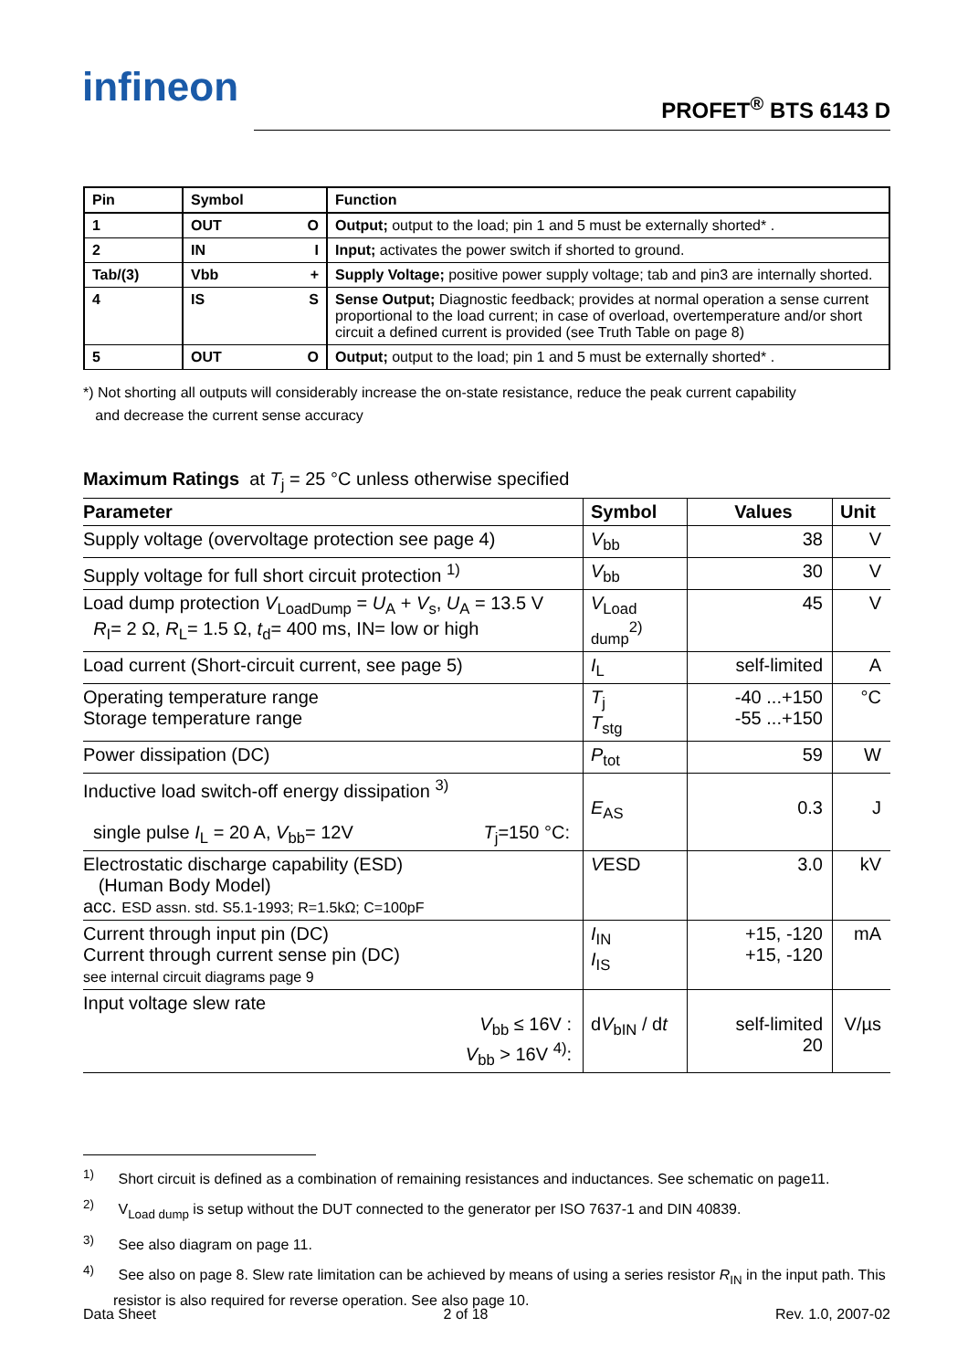infineon PROFET<sup>®</sup> BTS 6143 D
| Pin | Symbol | Function |
| --- | --- | --- |
| 1 | OUT O | Output; output to the load; pin 1 and 5 must be externally shorted* . |
| 2 | IN I | Input; activates the power switch if shorted to ground. |
| Tab/(3) | Vbb + | Supply Voltage; positive power supply voltage; tab and pin3 are internally shorted. |
| 4 | IS S | Sense Output; Diagnostic feedback; provides at normal operation a sense current proportional to the load current; in case of overload, overtemperature and/or short circuit a defined current is provided (see Truth Table on page 8) |
| 5 | OUT O | Output; output to the load; pin 1 and 5 must be externally shorted* . |
*) Not shorting all outputs will considerably increase the on-state resistance, reduce the peak current capability
and decrease the current sense accuracy
Maximum Ratings at T<sub>j</sub> = 25 °C unless otherwise specified
| Parameter | Symbol | Values | Unit |
| --- | --- | --- | --- |
| Supply voltage (overvoltage protection see page 4) | V<sub>bb</sub> | 38 | V |
| Supply voltage for full short circuit protection <sup>1)</sup> | V<sub>bb</sub> | 30 | V |
| Load dump protection V<sub>LoadDump</sub> = U<sub>A</sub> + V<sub>s</sub>, U<sub>A</sub> = 13.5 V R<sub>I</sub>= 2 Ω, R<sub>L</sub>= 1.5 Ω, t<sub>d</sub>= 400 ms, IN= low or high | V<sub>Load dump</sub><sup>2)</sup> | 45 | V |
| Load current (Short-circuit current, see page 5) | I<sub>L</sub> | self-limited | A |
| Operating temperature range Storage temperature range | T<sub>j</sub> T<sub>stg</sub> | -40 ...+150 -55 ...+150 | °C |
| Power dissipation (DC) | P<sub>tot</sub> | 59 | W |
| Inductive load switch-off energy dissipation <sup>3)</sup> single pulse I<sub>L</sub> = 20 A, V<sub>bb</sub>= 12V T<sub>j</sub>=150 °C: | E<sub>AS</sub> | 0.3 | J |
| Electrostatic discharge capability (ESD) (Human Body Model) acc. ESD assn. std. S5.1-1993; R=1.5kΩ; C=100pF | V ESD | 3.0 | kV |
| Current through input pin (DC) Current through current sense pin (DC) see internal circuit diagrams page 9 | I<sub>IN</sub> I<sub>IS</sub> | +15, -120 +15, -120 | mA |
| Input voltage slew rate V<sub>bb</sub> ≤ 16V : V<sub>bb</sub> > 16V <sup>4)</sup>: | d V<sub>bIN</sub> / d t | self-limited 20 | V/µs |
<sup>1)</sup> Short circuit is defined as a combination of remaining resistances and inductances. See schematic on page11.
<sup>2)</sup> V<sub>Load dump</sub> is setup without the DUT connected to the generator per ISO 7637-1 and DIN 40839.
<sup>3)</sup> See also diagram on page 11.
<sup>4)</sup> See also on page 8. Slew rate limitation can be achieved by means of using a series resistor R<sub>IN</sub> in the input path. This resistor is also required for reverse operation. See also page 10.
Data Sheet 2 of 18 Rev. 1.0, 2007-02